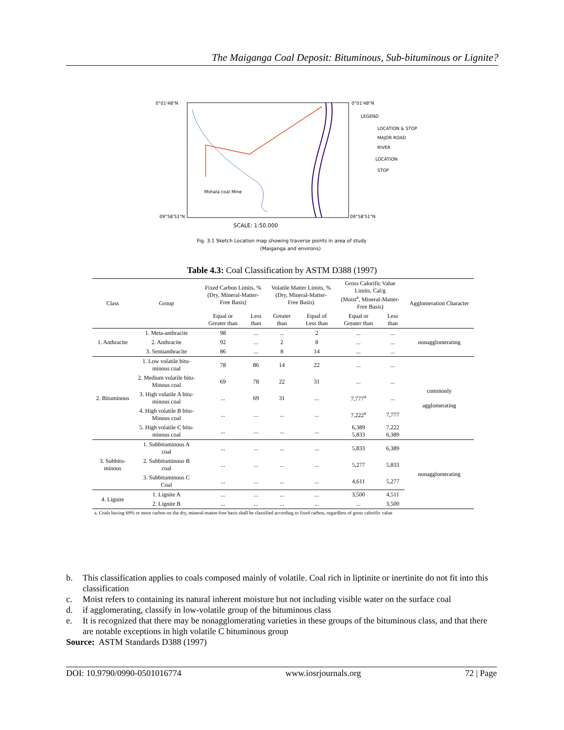The Maiganga Coal Deposit: Bituminous, Sub-bituminous or Lignite?
0°01'48"N
0°01'48"N
09°58'51"N
09°58'51"N
SCALE: 1:50,000
Fig. 3.1 Sketch Location map showing traverse points in area of study
(Maiganga and environs)
LEGEND
LOCATION & STOP
MAJOR ROAD
RIVER
LOCATION
STOP
Mshala coal Mine
Table 4.3: Coal Classification by ASTM D388 (1997)
| Class | Group | Fixed Carbon Limits, % (Dry, Mineral-Matter- Free Basis) | | Volatile Matter Limits, % (Dry, Mineral-Matter- Free Basis) | | Gross Calorific Value Limits, Cal/g (Moist<sup>a</sup>, Mineral-Matter- Free Basis) | | Agglomeration Character |
| --- | --- | --- | --- | --- | --- | --- | --- | --- |
| | | Equal or Greater than | Less than | Greater than | Equal of Less than | Equal or Greater than | Less than | |
| 1. Anthracite | 1. Meta-anthracite | 98 | ... | ... | 2 | ... | ... | nonagglomerating |
| | 2. Anthracite | 92 | ... | 2 | 8 | ... | ... | |
| | 3. Semianthracite | 86 | ... | 8 | 14 | ... | ... | |
| 2. Bituminous | 1. Low volatile bitu- minous coal | 78 | 86 | 14 | 22 | ... | ... | commonly agglomerating |
| | 2. Medium volatile bitu- Minous coal | 69 | 78 | 22 | 31 | ... | ... | |
| | 3. High volatile A bitu- minous coal | ... | 69 | 31 | ... | 7,777<sup>a</sup> | ... | |
| | 4. High volatile B bitu- Minous coal | ... | ... | ... | ... | 7,222<sup>a</sup> | 7,777 | |
| | 5. High volatile C bitu- minous coal | ... | ... | ... | ... | 6,389 5,833 | 7,222 6,389 | |
| 3. Subbitu- minous | 1. Subbituminous A coal | ... | ... | ... | ... | 5,833 | 6,389 | nonagglomerating |
| | 2. Subbituminous B coal | ... | ... | ... | ... | 5,277 | 5,833 | |
| | 3. Subbituminous C Coal | ... | ... | ... | ... | 4,611 | 5,277 | |
| 4. Lignite | 1. Lignite A | ... | ... | ... | ... | 3,500 | 4,511 | |
| | 2. Lignite B | ... | ... | ... | ... | ... | 3,500 | |
| a. Coals having 69% or more carbon on the dry, mineral-matter-free basis shall be classified according to fixed carbon, regardless of gross calorific value | | | | | | | | |
b. This classification applies to coals composed mainly of volatile. Coal rich in liptinite or inertinite do not fit into this classification
c. Moist refers to containing its natural inherent moisture but not including visible water on the surface coal
d. if agglomerating, classify in low-volatile group of the bituminous class
e. It is recognized that there may be nonagglomerating varieties in these groups of the bituminous class, and that there are notable exceptions in high volatile C bituminous group
Source: ASTM Standards D388 (1997)
DOI: 10.9790/0990-0501016774 www.iosrjournals.org 72 | Page